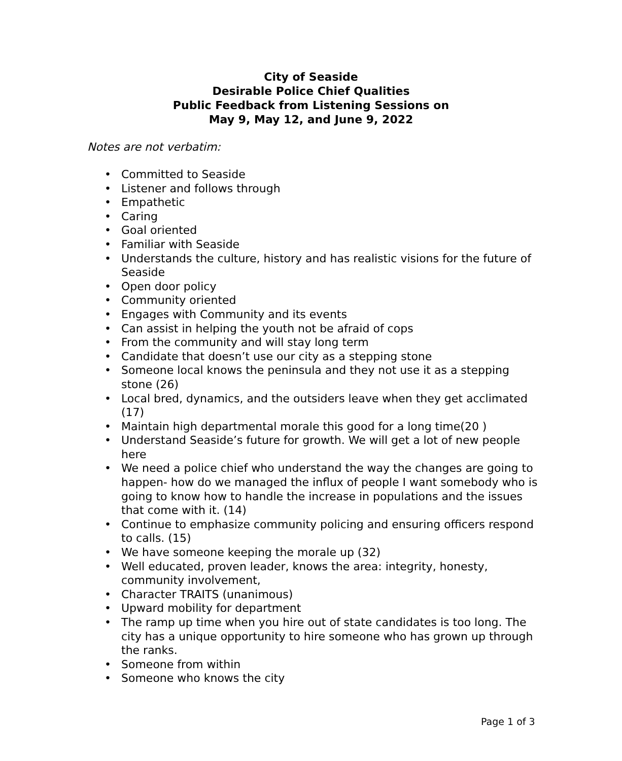City of Seaside
Desirable Police Chief Qualities
Public Feedback from Listening Sessions on
May 9, May 12, and June 9, 2022
Notes are not verbatim:
• Committed to Seaside
• Listener and follows through
• Empathetic
• Caring
• Goal oriented
• Familiar with Seaside
• Understands the culture, history and has realistic visions for the future of Seaside
• Open door policy
• Community oriented
• Engages with Community and its events
• Can assist in helping the youth not be afraid of cops
• From the community and will stay long term
• Candidate that doesn’t use our city as a stepping stone
• Someone local knows the peninsula and they not use it as a stepping stone (26)
• Local bred, dynamics, and the outsiders leave when they get acclimated (17)
• Maintain high departmental morale this good for a long time(20 )
• Understand Seaside’s future for growth. We will get a lot of new people here
• We need a police chief who understand the way the changes are going to happen- how do we managed the influx of people I want somebody who is going to know how to handle the increase in populations and the issues that come with it. (14)
• Continue to emphasize community policing and ensuring officers respond to calls. (15)
• We have someone keeping the morale up (32)
• Well educated, proven leader, knows the area: integrity, honesty, community involvement,
• Character TRAITS (unanimous)
• Upward mobility for department
• The ramp up time when you hire out of state candidates is too long. The city has a unique opportunity to hire someone who has grown up through the ranks.
• Someone from within
• Someone who knows the city
Page 1 of 3